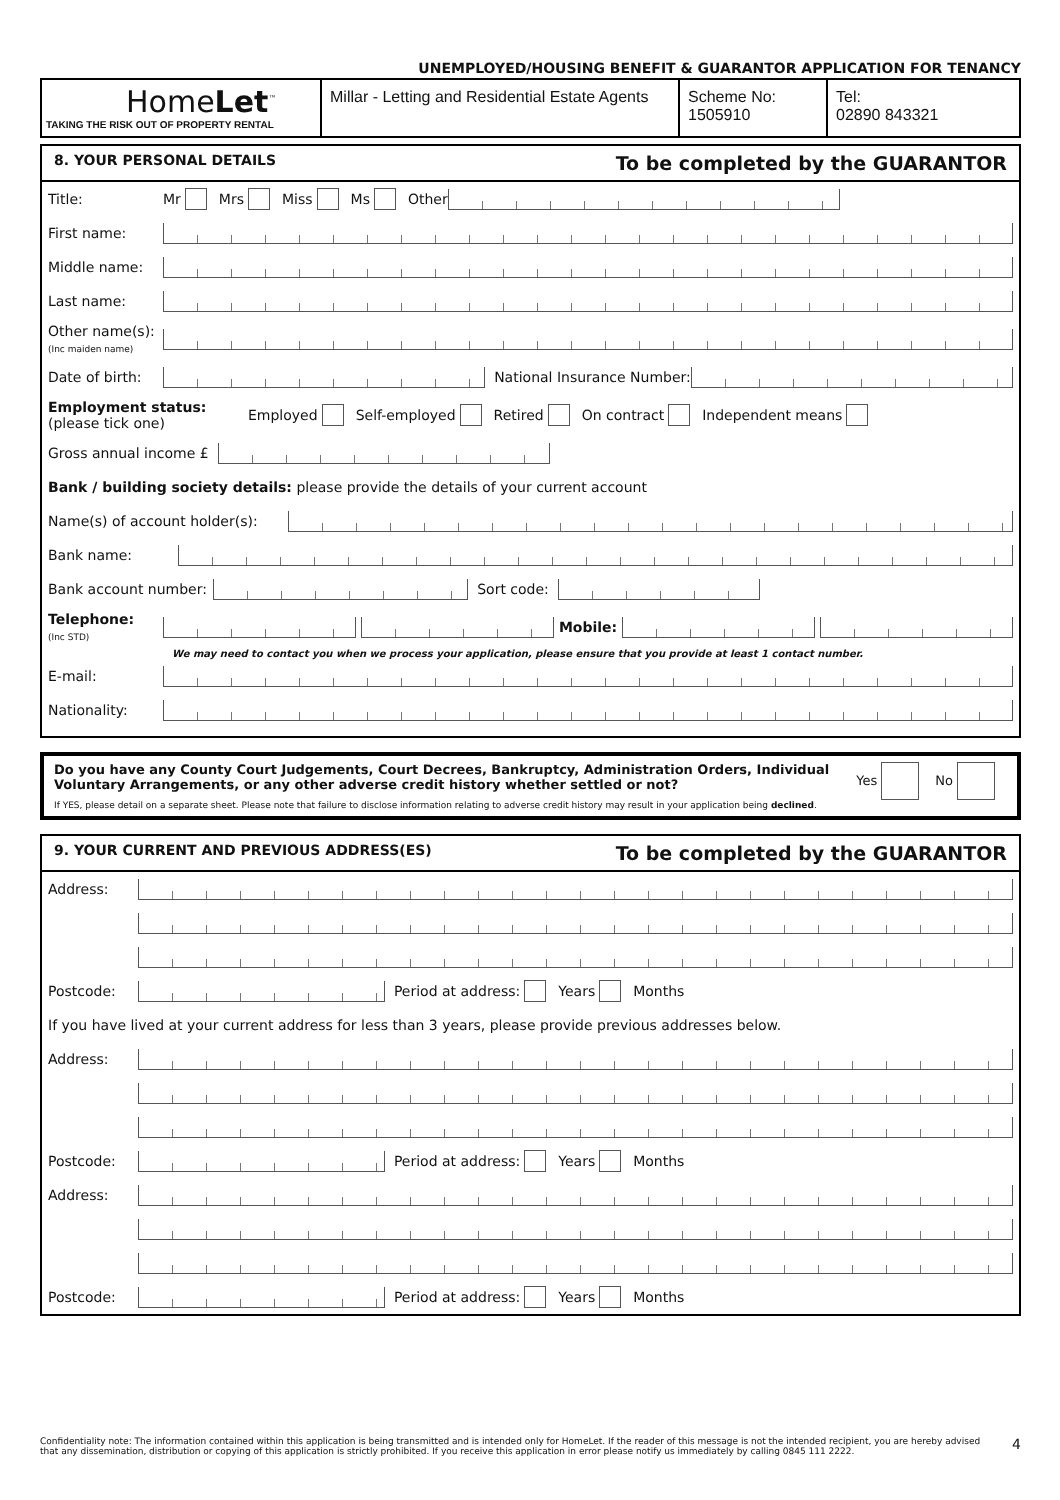UNEMPLOYED/HOUSING BENEFIT & GUARANTOR APPLICATION FOR TENANCY
HomeLet<sup>™</sup>
TAKING THE RISK OUT OF PROPERTY RENTAL
Millar - Letting and Residential Estate Agents
Scheme No:
1505910
Tel:
02890 843321
8. YOUR PERSONAL DETAILS To be completed by the GUARANTOR
Title: Mr Mrs Miss Ms Other
First name:
Middle name:
Last name:
Other name(s):
(Inc maiden name)
Date of birth: National Insurance Number:
Employment status:
(please tick one) Employed Self-employed Retired On contract Independent means
Gross annual income £
Bank / building society details: please provide the details of your current account
Name(s) of account holder(s):
Bank name:
Bank account number: Sort code:
Telephone:
(Inc STD) Mobile:
We may need to contact you when we process your application, please ensure that you provide at least 1 contact number.
E-mail:
Nationality:
Do you have any County Court Judgements, Court Decrees, Bankruptcy, Administration Orders, Individual Voluntary Arrangements, or any other adverse credit history whether settled or not? Yes No
If YES, please detail on a separate sheet. Please note that failure to disclose information relating to adverse credit history may result in your application being declined.
9. YOUR CURRENT AND PREVIOUS ADDRESS(ES) To be completed by the GUARANTOR
Address:
Postcode: Period at address: Years Months
If you have lived at your current address for less than 3 years, please provide previous addresses below.
Address:
Postcode: Period at address: Years Months
Address:
Postcode: Period at address: Years Months
Confidentiality note: The information contained within this application is being transmitted and is intended only for HomeLet. If the reader of this message is not the intended recipient, you are hereby advised that any dissemination, distribution or copying of this application is strictly prohibited. If you receive this application in error please notify us immediately by calling 0845 111 2222. 4